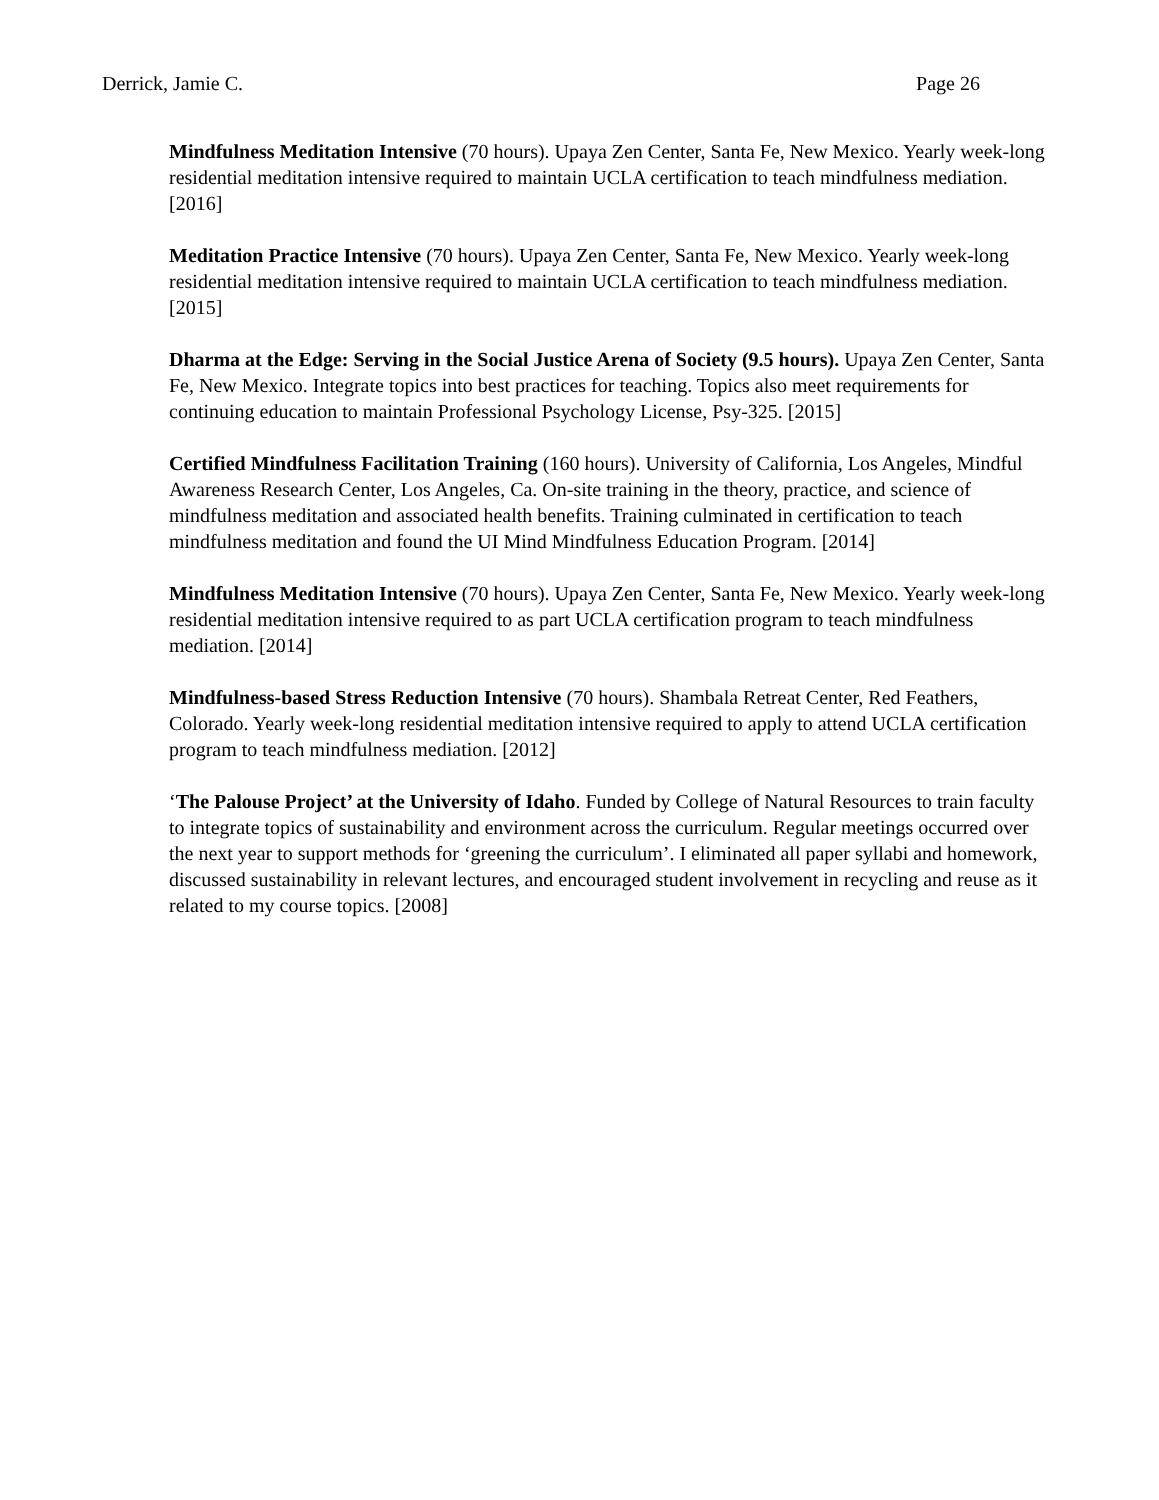Derrick, Jamie C. Page 26
Mindfulness Meditation Intensive (70 hours). Upaya Zen Center, Santa Fe, New Mexico. Yearly week-long residential meditation intensive required to maintain UCLA certification to teach mindfulness mediation. [2016]
Meditation Practice Intensive (70 hours). Upaya Zen Center, Santa Fe, New Mexico. Yearly week-long residential meditation intensive required to maintain UCLA certification to teach mindfulness mediation. [2015]
Dharma at the Edge: Serving in the Social Justice Arena of Society (9.5 hours). Upaya Zen Center, Santa Fe, New Mexico. Integrate topics into best practices for teaching. Topics also meet requirements for continuing education to maintain Professional Psychology License, Psy-325. [2015]
Certified Mindfulness Facilitation Training (160 hours). University of California, Los Angeles, Mindful Awareness Research Center, Los Angeles, Ca. On-site training in the theory, practice, and science of mindfulness meditation and associated health benefits. Training culminated in certification to teach mindfulness meditation and found the UI Mind Mindfulness Education Program. [2014]
Mindfulness Meditation Intensive (70 hours). Upaya Zen Center, Santa Fe, New Mexico. Yearly week-long residential meditation intensive required to as part UCLA certification program to teach mindfulness mediation. [2014]
Mindfulness-based Stress Reduction Intensive (70 hours). Shambala Retreat Center, Red Feathers, Colorado. Yearly week-long residential meditation intensive required to apply to attend UCLA certification program to teach mindfulness mediation. [2012]
‘The Palouse Project’ at the University of Idaho. Funded by College of Natural Resources to train faculty to integrate topics of sustainability and environment across the curriculum. Regular meetings occurred over the next year to support methods for ‘greening the curriculum’. I eliminated all paper syllabi and homework, discussed sustainability in relevant lectures, and encouraged student involvement in recycling and reuse as it related to my course topics. [2008]